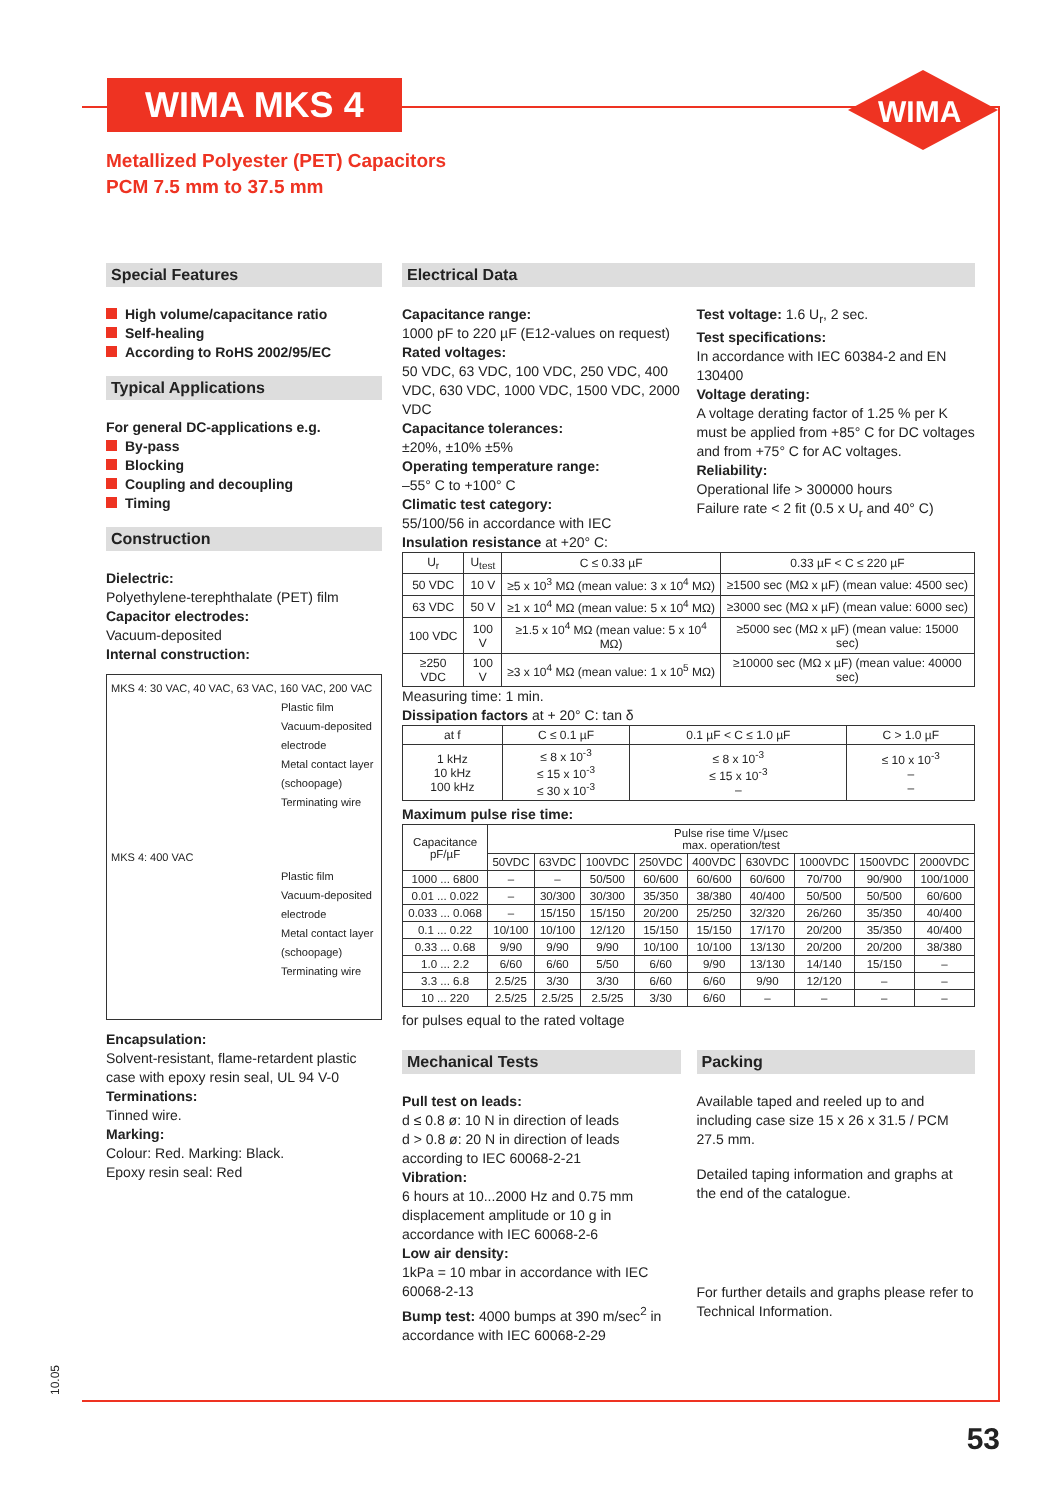WIMA MKS 4
WIMA
Metallized Polyester (PET) Capacitors
PCM 7.5 mm to 37.5 mm
Special Features
High volume/capacitance ratio
Self-healing
According to RoHS 2002/95/EC
Typical Applications
For general DC-applications e.g.
By-pass
Blocking
Coupling and decoupling
Timing
Construction
Dielectric:
Polyethylene-terephthalate (PET) film
Capacitor electrodes:
Vacuum-deposited
Internal construction:
MKS 4: 30 VAC, 40 VAC, 63 VAC, 160 VAC, 200 VAC
Plastic film
Vacuum-deposited electrode
Metal contact layer (schoopage)
Terminating wire
MKS 4: 400 VAC
Plastic film
Vacuum-deposited electrode
Metal contact layer (schoopage)
Terminating wire
Encapsulation:
Solvent-resistant, flame-retardent plastic case with epoxy resin seal, UL 94 V-0
Terminations:
Tinned wire.
Marking:
Colour: Red. Marking: Black.
Epoxy resin seal: Red
Electrical Data
Capacitance range:
1000 pF to 220 µF (E12-values on request)
Rated voltages:
50 VDC, 63 VDC, 100 VDC, 250 VDC, 400 VDC, 630 VDC, 1000 VDC, 1500 VDC, 2000 VDC
Capacitance tolerances:
±20%, ±10% ±5%
Operating temperature range:
–55° C to +100° C
Climatic test category:
55/100/56 in accordance with IEC
Insulation resistance at +20° C:
Test voltage: 1.6 U<sub>r</sub>, 2 sec.
Test specifications:
In accordance with IEC 60384-2 and EN 130400
Voltage derating:
A voltage derating factor of 1.25 % per K must be applied from +85° C for DC voltages and from +75° C for AC voltages.
Reliability:
Operational life > 300000 hours
Failure rate < 2 fit (0.5 x U<sub>r</sub> and 40° C)
| U<sub>r</sub> | U<sub>test</sub> | C ≤ 0.33 µF | 0.33 µF < C ≤ 220 µF |
| --- | --- | --- | --- |
| 50 VDC | 10 V | ≥5 x 10<sup>3</sup> MΩ (mean value: 3 x 10<sup>4</sup> MΩ) | ≥1500 sec (MΩ x µF) (mean value: 4500 sec) |
| 63 VDC | 50 V | ≥1 x 10<sup>4</sup> MΩ (mean value: 5 x 10<sup>4</sup> MΩ) | ≥3000 sec (MΩ x µF) (mean value: 6000 sec) |
| 100 VDC | 100 V | ≥1.5 x 10<sup>4</sup> MΩ (mean value: 5 x 10<sup>4</sup> MΩ) | ≥5000 sec (MΩ x µF) (mean value: 15000 sec) |
| ≥250 VDC | 100 V | ≥3 x 10<sup>4</sup> MΩ (mean value: 1 x 10<sup>5</sup> MΩ) | ≥10000 sec (MΩ x µF) (mean value: 40000 sec) |
Measuring time: 1 min.
Dissipation factors at + 20° C: tan δ
| at f | C ≤ 0.1 µF | 0.1 µF < C ≤ 1.0 µF | C > 1.0 µF |
| --- | --- | --- | --- |
| 1 kHz 10 kHz 100 kHz | ≤ 8 x 10<sup>-3</sup> ≤ 15 x 10<sup>-3</sup> ≤ 30 x 10<sup>-3</sup> | ≤ 8 x 10<sup>-3</sup> ≤ 15 x 10<sup>-3</sup> – | ≤ 10 x 10<sup>-3</sup> – – |
Maximum pulse rise time:
| Capacitance pF/µF | Pulse rise time V/µsec max. operation/test | | | | | | | | |
| --- | --- | --- | --- | --- | --- | --- | --- | --- | --- |
| | 50VDC | 63VDC | 100VDC | 250VDC | 400VDC | 630VDC | 1000VDC | 1500VDC | 2000VDC |
| 1000 ... 6800 | – | – | 50/500 | 60/600 | 60/600 | 60/600 | 70/700 | 90/900 | 100/1000 |
| 0.01 ... 0.022 | – | 30/300 | 30/300 | 35/350 | 38/380 | 40/400 | 50/500 | 50/500 | 60/600 |
| 0.033 ... 0.068 | – | 15/150 | 15/150 | 20/200 | 25/250 | 32/320 | 26/260 | 35/350 | 40/400 |
| 0.1 ... 0.22 | 10/100 | 10/100 | 12/120 | 15/150 | 15/150 | 17/170 | 20/200 | 35/350 | 40/400 |
| 0.33 ... 0.68 | 9/90 | 9/90 | 9/90 | 10/100 | 10/100 | 13/130 | 20/200 | 20/200 | 38/380 |
| 1.0 ... 2.2 | 6/60 | 6/60 | 5/50 | 6/60 | 9/90 | 13/130 | 14/140 | 15/150 | – |
| 3.3 ... 6.8 | 2.5/25 | 3/30 | 3/30 | 6/60 | 6/60 | 9/90 | 12/120 | – | – |
| 10 ... 220 | 2.5/25 | 2.5/25 | 2.5/25 | 3/30 | 6/60 | – | – | – | – |
for pulses equal to the rated voltage
Mechanical Tests
Pull test on leads:
d ≤ 0.8 ø: 10 N in direction of leads
d > 0.8 ø: 20 N in direction of leads
according to IEC 60068-2-21
Vibration:
6 hours at 10...2000 Hz and 0.75 mm displacement amplitude or 10 g in accordance with IEC 60068-2-6
Low air density:
1kPa = 10 mbar in accordance with IEC 60068-2-13
Bump test: 4000 bumps at 390 m/sec<sup>2</sup> in accordance with IEC 60068-2-29
Packing
Available taped and reeled up to and including case size 15 x 26 x 31.5 / PCM 27.5 mm.
Detailed taping information and graphs at the end of the catalogue.
For further details and graphs please refer to Technical Information.
10.05
53